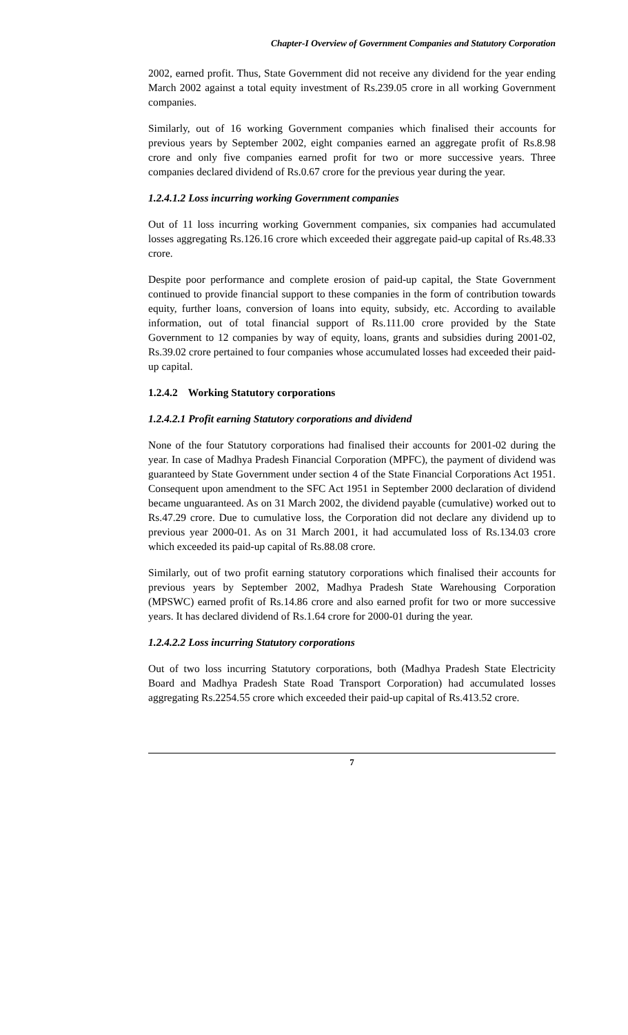Chapter-I Overview of Government Companies and Statutory Corporation
2002, earned profit. Thus, State Government did not receive any dividend for the year ending March 2002 against a total equity investment of Rs.239.05 crore in all working Government companies.
Similarly, out of 16 working Government companies which finalised their accounts for previous years by September 2002, eight companies earned an aggregate profit of Rs.8.98 crore and only five companies earned profit for two or more successive years. Three companies declared dividend of Rs.0.67 crore for the previous year during the year.
1.2.4.1.2 Loss incurring working Government companies
Out of 11 loss incurring working Government companies, six companies had accumulated losses aggregating Rs.126.16 crore which exceeded their aggregate paid-up capital of Rs.48.33 crore.
Despite poor performance and complete erosion of paid-up capital, the State Government continued to provide financial support to these companies in the form of contribution towards equity, further loans, conversion of loans into equity, subsidy, etc. According to available information, out of total financial support of Rs.111.00 crore provided by the State Government to 12 companies by way of equity, loans, grants and subsidies during 2001-02, Rs.39.02 crore pertained to four companies whose accumulated losses had exceeded their paid-up capital.
1.2.4.2 Working Statutory corporations
1.2.4.2.1 Profit earning Statutory corporations and dividend
None of the four Statutory corporations had finalised their accounts for 2001-02 during the year. In case of Madhya Pradesh Financial Corporation (MPFC), the payment of dividend was guaranteed by State Government under section 4 of the State Financial Corporations Act 1951. Consequent upon amendment to the SFC Act 1951 in September 2000 declaration of dividend became unguaranteed. As on 31 March 2002, the dividend payable (cumulative) worked out to Rs.47.29 crore. Due to cumulative loss, the Corporation did not declare any dividend up to previous year 2000-01. As on 31 March 2001, it had accumulated loss of Rs.134.03 crore which exceeded its paid-up capital of Rs.88.08 crore.
Similarly, out of two profit earning statutory corporations which finalised their accounts for previous years by September 2002, Madhya Pradesh State Warehousing Corporation (MPSWC) earned profit of Rs.14.86 crore and also earned profit for two or more successive years. It has declared dividend of Rs.1.64 crore for 2000-01 during the year.
1.2.4.2.2 Loss incurring Statutory corporations
Out of two loss incurring Statutory corporations, both (Madhya Pradesh State Electricity Board and Madhya Pradesh State Road Transport Corporation) had accumulated losses aggregating Rs.2254.55 crore which exceeded their paid-up capital of Rs.413.52 crore.
7